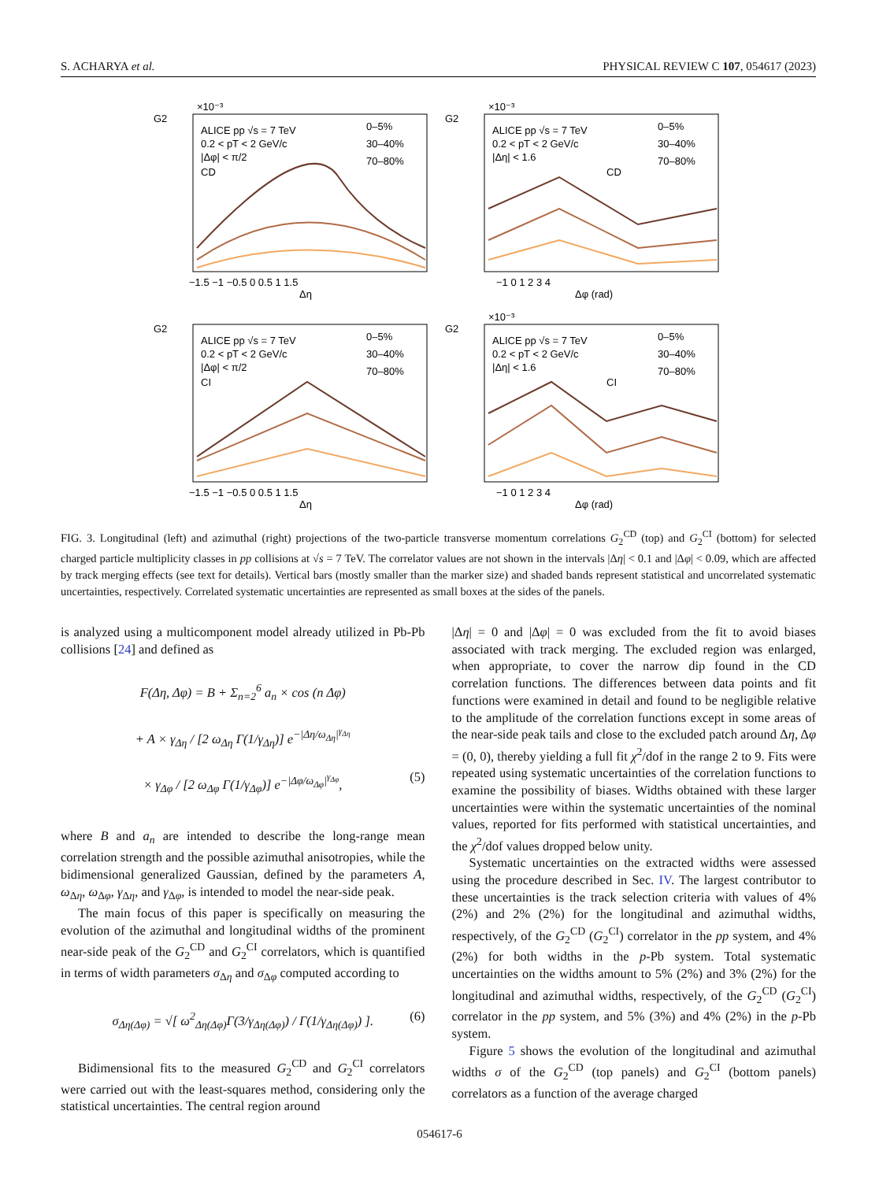S. ACHARYA et al. PHYSICAL REVIEW C 107, 054617 (2023)
×10⁻³
×10⁻³
×10⁻³
ALICE pp √s = 7 TeV
0.2 < pT < 2 GeV/c
|Δφ| < π/2
CD
ALICE pp √s = 7 TeV
0.2 < pT < 2 GeV/c
|Δη| < 1.6
CD
ALICE pp √s = 7 TeV
0.2 < pT < 2 GeV/c
|Δφ| < π/2
CI
ALICE pp √s = 7 TeV
0.2 < pT < 2 GeV/c
|Δη| < 1.6
CI
0–5%
30–40%
70–80%
0–5%
30–40%
70–80%
0–5%
30–40%
70–80%
0–5%
30–40%
70–80%
G2
G2
G2
G2
−1.5 −1 −0.5 0 0.5 1 1.5
Δη
−1 0 1 2 3 4
Δφ (rad)
−1.5 −1 −0.5 0 0.5 1 1.5
Δη
−1 0 1 2 3 4
Δφ (rad)
FIG. 3. Longitudinal (left) and azimuthal (right) projections of the two-particle transverse momentum correlations G<sub>2</sub><sup>CD</sup> (top) and G<sub>2</sub><sup>CI</sup> (bottom) for selected charged particle multiplicity classes in pp collisions at √s = 7 TeV. The correlator values are not shown in the intervals |Δη| < 0.1 and |Δφ| < 0.09, which are affected by track merging effects (see text for details). Vertical bars (mostly smaller than the marker size) and shaded bands represent statistical and uncorrelated systematic uncertainties, respectively. Correlated systematic uncertainties are represented as small boxes at the sides of the panels.
is analyzed using a multicomponent model already utilized in Pb-Pb collisions [24] and defined as
F(Δη, Δφ) = B + Σ<sub>n=2</sub><sup>6</sup> a<sub>n</sub> × cos (n Δφ)
+ A × γ<sub>Δη</sub> / [2 ω<sub>Δη</sub> Γ(1/γ<sub>Δη</sub>)] e<sup>−|Δη/ω<sub>Δη</sub>|<sup>γ<sub>Δη</sub></sup></sup>
× γ<sub>Δφ</sub> / [2 ω<sub>Δφ</sub> Γ(1/γ<sub>Δφ</sub>)] e<sup>−|Δφ/ω<sub>Δφ</sub>|<sup>γ<sub>Δφ</sub></sup></sup>, (5)
where B and a<sub>n</sub> are intended to describe the long-range mean correlation strength and the possible azimuthal anisotropies, while the bidimensional generalized Gaussian, defined by the parameters A, ω<sub>Δη</sub>, ω<sub>Δφ</sub>, γ<sub>Δη</sub>, and γ<sub>Δφ</sub>, is intended to model the near-side peak.
The main focus of this paper is specifically on measuring the evolution of the azimuthal and longitudinal widths of the prominent near-side peak of the G<sub>2</sub><sup>CD</sup> and G<sub>2</sub><sup>CI</sup> correlators, which is quantified in terms of width parameters σ<sub>Δη</sub> and σ<sub>Δφ</sub> computed according to
σ<sub>Δη(Δφ)</sub> = √[ ω<sup>2</sup><sub>Δη(Δφ)</sub>Γ(3/γ<sub>Δη(Δφ)</sub>) / Γ(1/γ<sub>Δη(Δφ)</sub>) ]. (6)
Bidimensional fits to the measured G<sub>2</sub><sup>CD</sup> and G<sub>2</sub><sup>CI</sup> correlators were carried out with the least-squares method, considering only the statistical uncertainties. The central region around
|Δη| = 0 and |Δφ| = 0 was excluded from the fit to avoid biases associated with track merging. The excluded region was enlarged, when appropriate, to cover the narrow dip found in the CD correlation functions. The differences between data points and fit functions were examined in detail and found to be negligible relative to the amplitude of the correlation functions except in some areas of the near-side peak tails and close to the excluded patch around Δη, Δφ = (0, 0), thereby yielding a full fit χ<sup>2</sup>/dof in the range 2 to 9. Fits were repeated using systematic uncertainties of the correlation functions to examine the possibility of biases. Widths obtained with these larger uncertainties were within the systematic uncertainties of the nominal values, reported for fits performed with statistical uncertainties, and the χ<sup>2</sup>/dof values dropped below unity.
Systematic uncertainties on the extracted widths were assessed using the procedure described in Sec. IV. The largest contributor to these uncertainties is the track selection criteria with values of 4% (2%) and 2% (2%) for the longitudinal and azimuthal widths, respectively, of the G<sub>2</sub><sup>CD</sup> (G<sub>2</sub><sup>CI</sup>) correlator in the pp system, and 4% (2%) for both widths in the p-Pb system. Total systematic uncertainties on the widths amount to 5% (2%) and 3% (2%) for the longitudinal and azimuthal widths, respectively, of the G<sub>2</sub><sup>CD</sup> (G<sub>2</sub><sup>CI</sup>) correlator in the pp system, and 5% (3%) and 4% (2%) in the p-Pb system.
Figure 5 shows the evolution of the longitudinal and azimuthal widths σ of the G<sub>2</sub><sup>CD</sup> (top panels) and G<sub>2</sub><sup>CI</sup> (bottom panels) correlators as a function of the average charged
054617-6